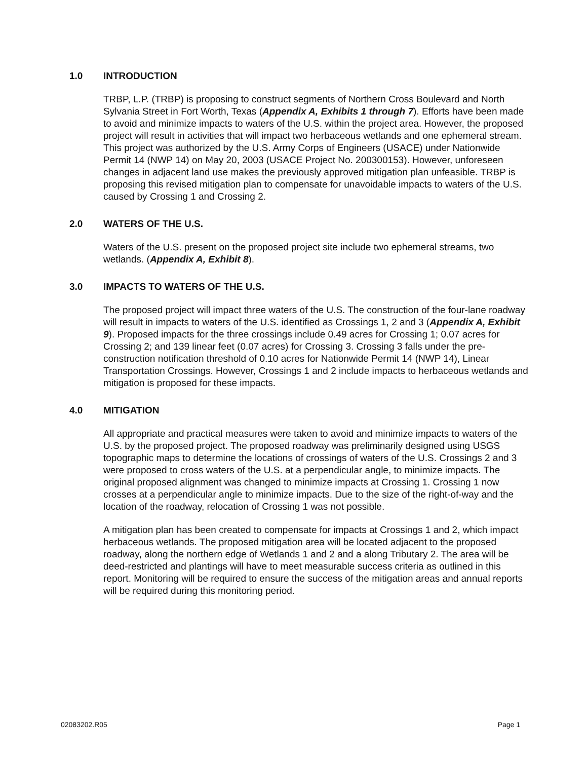1.0 INTRODUCTION
TRBP, L.P. (TRBP) is proposing to construct segments of Northern Cross Boulevard and North Sylvania Street in Fort Worth, Texas (Appendix A, Exhibits 1 through 7). Efforts have been made to avoid and minimize impacts to waters of the U.S. within the project area. However, the proposed project will result in activities that will impact two herbaceous wetlands and one ephemeral stream. This project was authorized by the U.S. Army Corps of Engineers (USACE) under Nationwide Permit 14 (NWP 14) on May 20, 2003 (USACE Project No. 200300153). However, unforeseen changes in adjacent land use makes the previously approved mitigation plan unfeasible. TRBP is proposing this revised mitigation plan to compensate for unavoidable impacts to waters of the U.S. caused by Crossing 1 and Crossing 2.
2.0 WATERS OF THE U.S.
Waters of the U.S. present on the proposed project site include two ephemeral streams, two wetlands. (Appendix A, Exhibit 8).
3.0 IMPACTS TO WATERS OF THE U.S.
The proposed project will impact three waters of the U.S. The construction of the four-lane roadway will result in impacts to waters of the U.S. identified as Crossings 1, 2 and 3 (Appendix A, Exhibit 9). Proposed impacts for the three crossings include 0.49 acres for Crossing 1; 0.07 acres for Crossing 2; and 139 linear feet (0.07 acres) for Crossing 3. Crossing 3 falls under the pre-construction notification threshold of 0.10 acres for Nationwide Permit 14 (NWP 14), Linear Transportation Crossings. However, Crossings 1 and 2 include impacts to herbaceous wetlands and mitigation is proposed for these impacts.
4.0 MITIGATION
All appropriate and practical measures were taken to avoid and minimize impacts to waters of the U.S. by the proposed project. The proposed roadway was preliminarily designed using USGS topographic maps to determine the locations of crossings of waters of the U.S. Crossings 2 and 3 were proposed to cross waters of the U.S. at a perpendicular angle, to minimize impacts. The original proposed alignment was changed to minimize impacts at Crossing 1. Crossing 1 now crosses at a perpendicular angle to minimize impacts. Due to the size of the right-of-way and the location of the roadway, relocation of Crossing 1 was not possible.
A mitigation plan has been created to compensate for impacts at Crossings 1 and 2, which impact herbaceous wetlands. The proposed mitigation area will be located adjacent to the proposed roadway, along the northern edge of Wetlands 1 and 2 and a along Tributary 2. The area will be deed-restricted and plantings will have to meet measurable success criteria as outlined in this report. Monitoring will be required to ensure the success of the mitigation areas and annual reports will be required during this monitoring period.
02083202.R05 Page 1